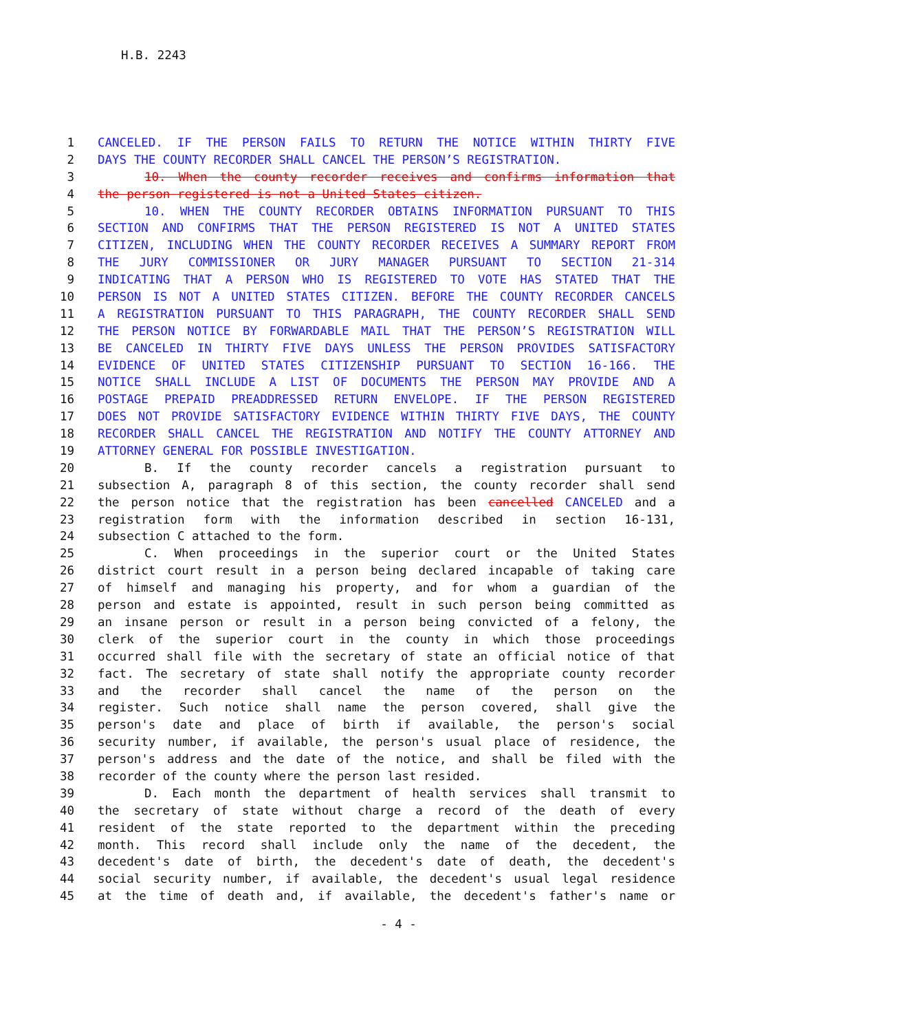H.B. 2243
1 CANCELED. IF THE PERSON FAILS TO RETURN THE NOTICE WITHIN THIRTY FIVE
2 DAYS THE COUNTY RECORDER SHALL CANCEL THE PERSON’S REGISTRATION.
3 10. When the county recorder receives and confirms information that
4 the person registered is not a United States citizen.
5 10. WHEN THE COUNTY RECORDER OBTAINS INFORMATION PURSUANT TO THIS
6 SECTION AND CONFIRMS THAT THE PERSON REGISTERED IS NOT A UNITED STATES
7 CITIZEN, INCLUDING WHEN THE COUNTY RECORDER RECEIVES A SUMMARY REPORT FROM
8 THE JURY COMMISSIONER OR JURY MANAGER PURSUANT TO SECTION 21-314
9 INDICATING THAT A PERSON WHO IS REGISTERED TO VOTE HAS STATED THAT THE
10 PERSON IS NOT A UNITED STATES CITIZEN. BEFORE THE COUNTY RECORDER CANCELS
11 A REGISTRATION PURSUANT TO THIS PARAGRAPH, THE COUNTY RECORDER SHALL SEND
12 THE PERSON NOTICE BY FORWARDABLE MAIL THAT THE PERSON’S REGISTRATION WILL
13 BE CANCELED IN THIRTY FIVE DAYS UNLESS THE PERSON PROVIDES SATISFACTORY
14 EVIDENCE OF UNITED STATES CITIZENSHIP PURSUANT TO SECTION 16-166. THE
15 NOTICE SHALL INCLUDE A LIST OF DOCUMENTS THE PERSON MAY PROVIDE AND A
16 POSTAGE PREPAID PREADDRESSED RETURN ENVELOPE. IF THE PERSON REGISTERED
17 DOES NOT PROVIDE SATISFACTORY EVIDENCE WITHIN THIRTY FIVE DAYS, THE COUNTY
18 RECORDER SHALL CANCEL THE REGISTRATION AND NOTIFY THE COUNTY ATTORNEY AND
19 ATTORNEY GENERAL FOR POSSIBLE INVESTIGATION.
20 B. If the county recorder cancels a registration pursuant to
21 subsection A, paragraph 8 of this section, the county recorder shall send
22 the person notice that the registration has been cancelled CANCELED and a
23 registration form with the information described in section 16-131,
24 subsection C attached to the form.
25 C. When proceedings in the superior court or the United States
26 district court result in a person being declared incapable of taking care
27 of himself and managing his property, and for whom a guardian of the
28 person and estate is appointed, result in such person being committed as
29 an insane person or result in a person being convicted of a felony, the
30 clerk of the superior court in the county in which those proceedings
31 occurred shall file with the secretary of state an official notice of that
32 fact. The secretary of state shall notify the appropriate county recorder
33 and the recorder shall cancel the name of the person on the
34 register. Such notice shall name the person covered, shall give the
35 person's date and place of birth if available, the person's social
36 security number, if available, the person's usual place of residence, the
37 person's address and the date of the notice, and shall be filed with the
38 recorder of the county where the person last resided.
39 D. Each month the department of health services shall transmit to
40 the secretary of state without charge a record of the death of every
41 resident of the state reported to the department within the preceding
42 month. This record shall include only the name of the decedent, the
43 decedent's date of birth, the decedent's date of death, the decedent's
44 social security number, if available, the decedent's usual legal residence
45 at the time of death and, if available, the decedent's father's name or
- 4 -